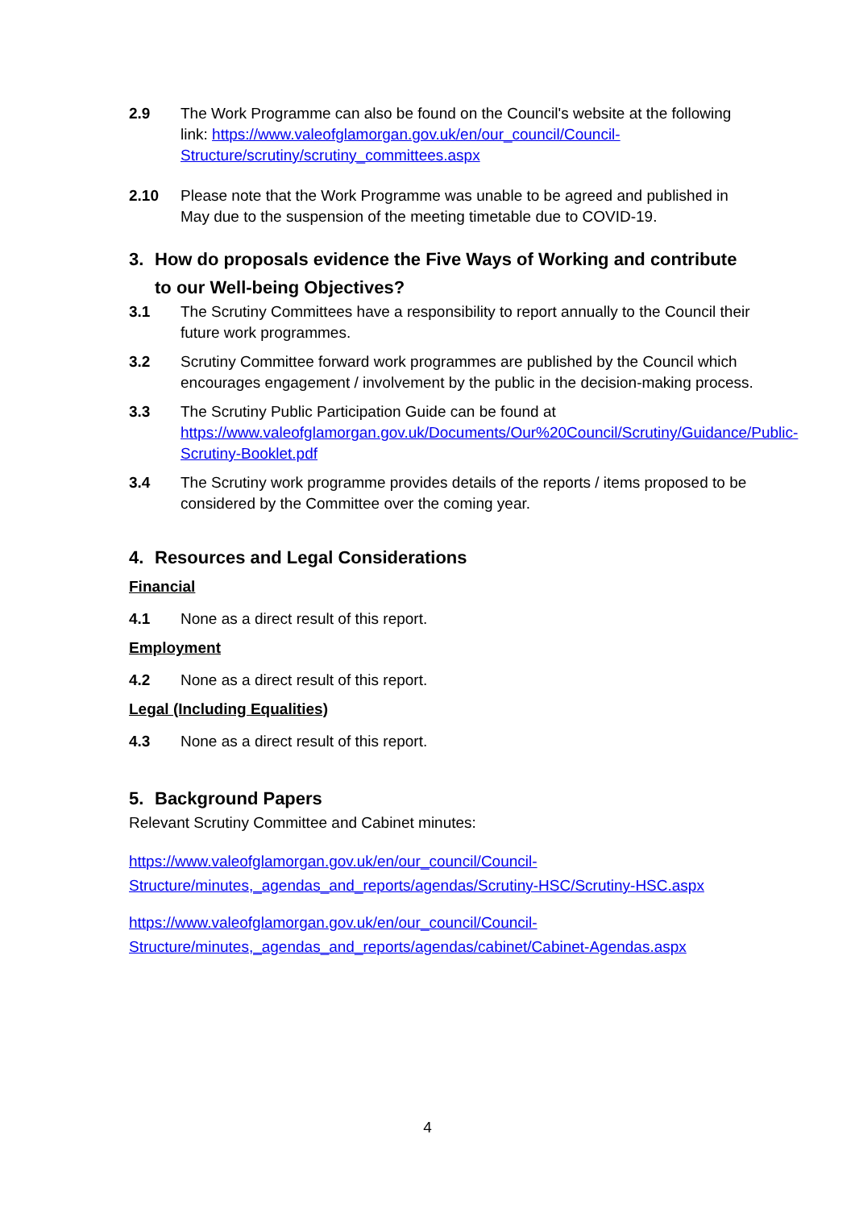2.9 The Work Programme can also be found on the Council's website at the following link: https://www.valeofglamorgan.gov.uk/en/our_council/Council-Structure/scrutiny/scrutiny_committees.aspx
2.10 Please note that the Work Programme was unable to be agreed and published in May due to the suspension of the meeting timetable due to COVID-19.
3. How do proposals evidence the Five Ways of Working and contribute to our Well-being Objectives?
3.1 The Scrutiny Committees have a responsibility to report annually to the Council their future work programmes.
3.2 Scrutiny Committee forward work programmes are published by the Council which encourages engagement / involvement by the public in the decision-making process.
3.3 The Scrutiny Public Participation Guide can be found at https://www.valeofglamorgan.gov.uk/Documents/Our%20Council/Scrutiny/Guidance/Public-Scrutiny-Booklet.pdf
3.4 The Scrutiny work programme provides details of the reports / items proposed to be considered by the Committee over the coming year.
4. Resources and Legal Considerations
Financial
4.1 None as a direct result of this report.
Employment
4.2 None as a direct result of this report.
Legal (Including Equalities)
4.3 None as a direct result of this report.
5. Background Papers
Relevant Scrutiny Committee and Cabinet minutes:
https://www.valeofglamorgan.gov.uk/en/our_council/Council-Structure/minutes,_agendas_and_reports/agendas/Scrutiny-HSC/Scrutiny-HSC.aspx
https://www.valeofglamorgan.gov.uk/en/our_council/Council-Structure/minutes,_agendas_and_reports/agendas/cabinet/Cabinet-Agendas.aspx
4